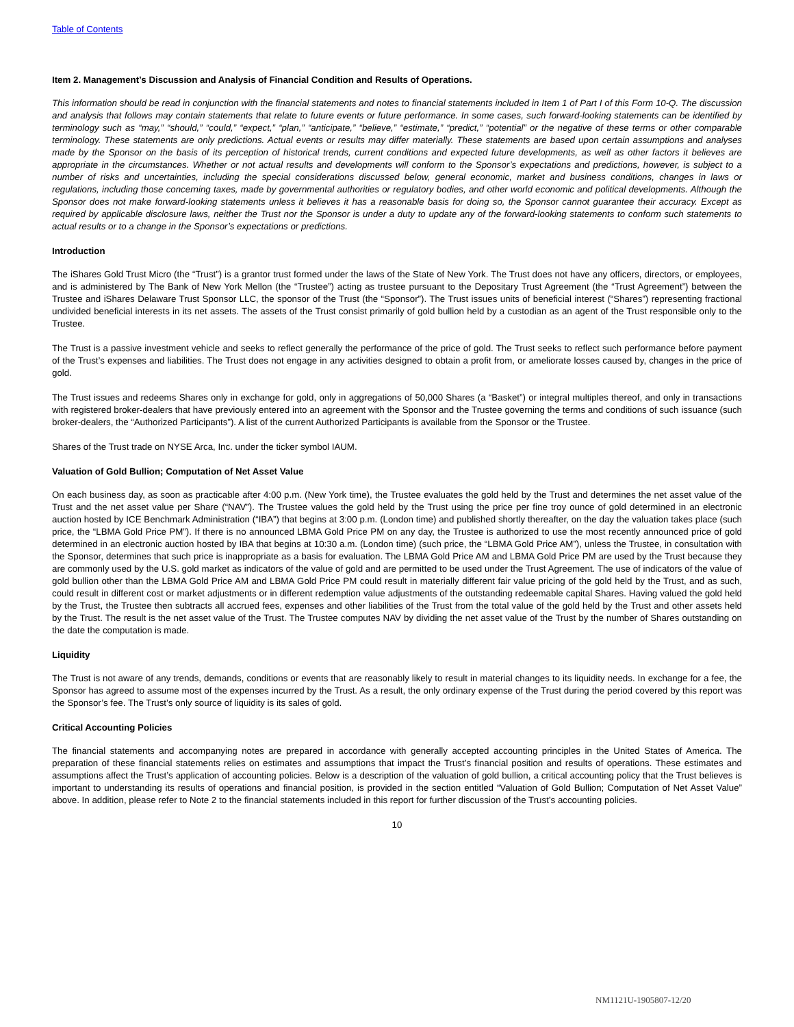Table of Contents
Item 2. Management’s Discussion and Analysis of Financial Condition and Results of Operations.
This information should be read in conjunction with the financial statements and notes to financial statements included in Item 1 of Part I of this Form 10-Q. The discussion and analysis that follows may contain statements that relate to future events or future performance. In some cases, such forward-looking statements can be identified by terminology such as “may,” “should,” “could,” “expect,” “plan,” “anticipate,” “believe,” “estimate,” “predict,” “potential” or the negative of these terms or other comparable terminology. These statements are only predictions. Actual events or results may differ materially. These statements are based upon certain assumptions and analyses made by the Sponsor on the basis of its perception of historical trends, current conditions and expected future developments, as well as other factors it believes are appropriate in the circumstances. Whether or not actual results and developments will conform to the Sponsor’s expectations and predictions, however, is subject to a number of risks and uncertainties, including the special considerations discussed below, general economic, market and business conditions, changes in laws or regulations, including those concerning taxes, made by governmental authorities or regulatory bodies, and other world economic and political developments. Although the Sponsor does not make forward-looking statements unless it believes it has a reasonable basis for doing so, the Sponsor cannot guarantee their accuracy. Except as required by applicable disclosure laws, neither the Trust nor the Sponsor is under a duty to update any of the forward-looking statements to conform such statements to actual results or to a change in the Sponsor’s expectations or predictions.
Introduction
The iShares Gold Trust Micro (the “Trust”) is a grantor trust formed under the laws of the State of New York. The Trust does not have any officers, directors, or employees, and is administered by The Bank of New York Mellon (the “Trustee”) acting as trustee pursuant to the Depositary Trust Agreement (the “Trust Agreement”) between the Trustee and iShares Delaware Trust Sponsor LLC, the sponsor of the Trust (the “Sponsor”). The Trust issues units of beneficial interest (“Shares”) representing fractional undivided beneficial interests in its net assets. The assets of the Trust consist primarily of gold bullion held by a custodian as an agent of the Trust responsible only to the Trustee.
The Trust is a passive investment vehicle and seeks to reflect generally the performance of the price of gold. The Trust seeks to reflect such performance before payment of the Trust’s expenses and liabilities. The Trust does not engage in any activities designed to obtain a profit from, or ameliorate losses caused by, changes in the price of gold.
The Trust issues and redeems Shares only in exchange for gold, only in aggregations of 50,000 Shares (a “Basket”) or integral multiples thereof, and only in transactions with registered broker-dealers that have previously entered into an agreement with the Sponsor and the Trustee governing the terms and conditions of such issuance (such broker-dealers, the “Authorized Participants”). A list of the current Authorized Participants is available from the Sponsor or the Trustee.
Shares of the Trust trade on NYSE Arca, Inc. under the ticker symbol IAUM.
Valuation of Gold Bullion; Computation of Net Asset Value
On each business day, as soon as practicable after 4:00 p.m. (New York time), the Trustee evaluates the gold held by the Trust and determines the net asset value of the Trust and the net asset value per Share (“NAV”). The Trustee values the gold held by the Trust using the price per fine troy ounce of gold determined in an electronic auction hosted by ICE Benchmark Administration (“IBA”) that begins at 3:00 p.m. (London time) and published shortly thereafter, on the day the valuation takes place (such price, the “LBMA Gold Price PM”). If there is no announced LBMA Gold Price PM on any day, the Trustee is authorized to use the most recently announced price of gold determined in an electronic auction hosted by IBA that begins at 10:30 a.m. (London time) (such price, the “LBMA Gold Price AM”), unless the Trustee, in consultation with the Sponsor, determines that such price is inappropriate as a basis for evaluation. The LBMA Gold Price AM and LBMA Gold Price PM are used by the Trust because they are commonly used by the U.S. gold market as indicators of the value of gold and are permitted to be used under the Trust Agreement. The use of indicators of the value of gold bullion other than the LBMA Gold Price AM and LBMA Gold Price PM could result in materially different fair value pricing of the gold held by the Trust, and as such, could result in different cost or market adjustments or in different redemption value adjustments of the outstanding redeemable capital Shares. Having valued the gold held by the Trust, the Trustee then subtracts all accrued fees, expenses and other liabilities of the Trust from the total value of the gold held by the Trust and other assets held by the Trust. The result is the net asset value of the Trust. The Trustee computes NAV by dividing the net asset value of the Trust by the number of Shares outstanding on the date the computation is made.
Liquidity
The Trust is not aware of any trends, demands, conditions or events that are reasonably likely to result in material changes to its liquidity needs. In exchange for a fee, the Sponsor has agreed to assume most of the expenses incurred by the Trust. As a result, the only ordinary expense of the Trust during the period covered by this report was the Sponsor’s fee. The Trust’s only source of liquidity is its sales of gold.
Critical Accounting Policies
The financial statements and accompanying notes are prepared in accordance with generally accepted accounting principles in the United States of America. The preparation of these financial statements relies on estimates and assumptions that impact the Trust’s financial position and results of operations. These estimates and assumptions affect the Trust’s application of accounting policies. Below is a description of the valuation of gold bullion, a critical accounting policy that the Trust believes is important to understanding its results of operations and financial position, is provided in the section entitled “Valuation of Gold Bullion; Computation of Net Asset Value” above. In addition, please refer to Note 2 to the financial statements included in this report for further discussion of the Trust’s accounting policies.
10
NM1121U-1905807-12/20